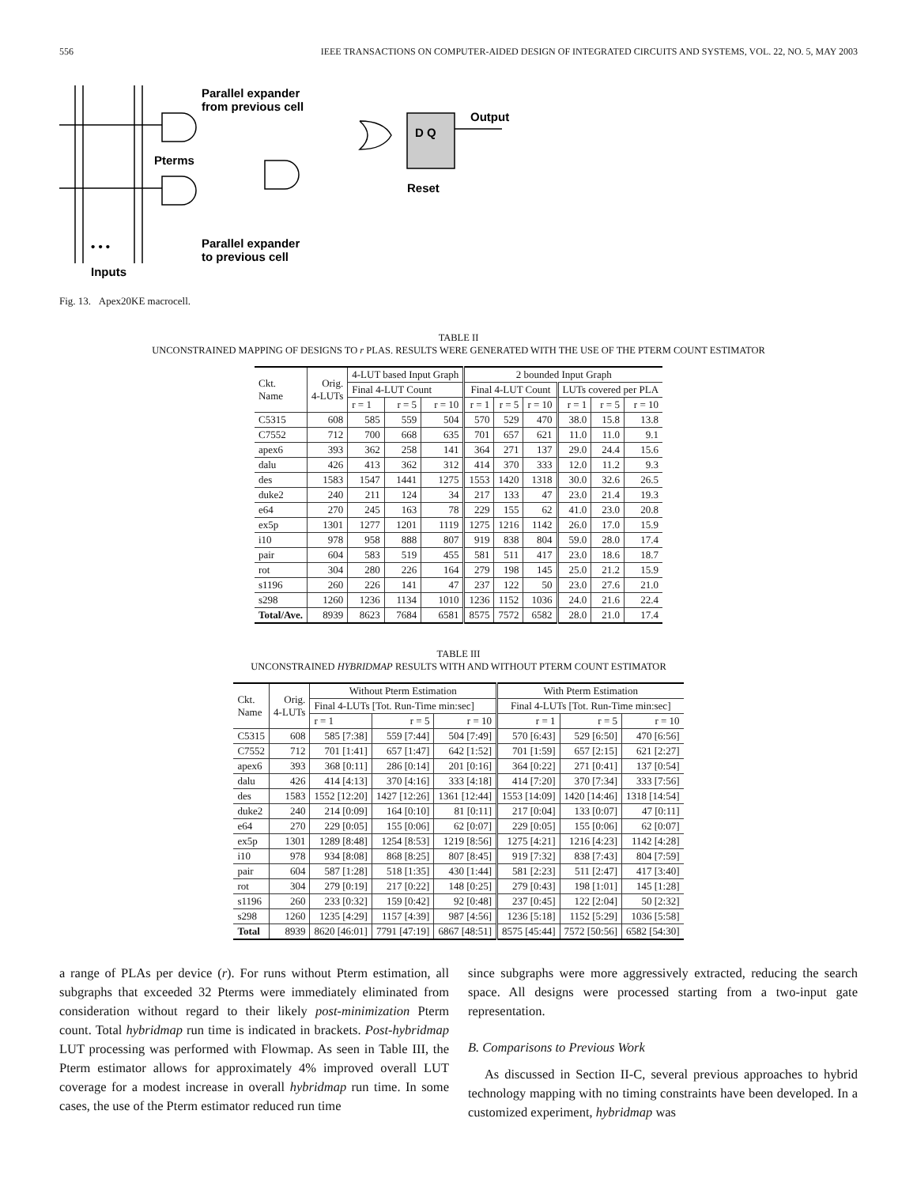556 IEEE TRANSACTIONS ON COMPUTER-AIDED DESIGN OF INTEGRATED CIRCUITS AND SYSTEMS, VOL. 22, NO. 5, MAY 2003
Parallel expander
from previous cell
Output
D Q
Pterms
Reset
Parallel expander
to previous cell
• • •
Inputs
Fig. 13. Apex20KE macrocell.
TABLE II
UNCONSTRAINED MAPPING OF DESIGNS TO r PLAS. RESULTS WERE GENERATED WITH THE USE OF THE PTERM COUNT ESTIMATOR
| Ckt. Name | Orig. 4-LUTs | 4-LUT based Input Graph | | | 2 bounded Input Graph | | | | | |
| --- | --- | --- | --- | --- | --- | --- | --- | --- | --- | --- |
| | | Final 4-LUT Count | | | Final 4-LUT Count | | | LUTs covered per PLA | | |
| | | r = 1 | r = 5 | r = 10 | r = 1 | r = 5 | r = 10 | r = 1 | r = 5 | r = 10 |
| C5315 | 608 | 585 | 559 | 504 | 570 | 529 | 470 | 38.0 | 15.8 | 13.8 |
| C7552 | 712 | 700 | 668 | 635 | 701 | 657 | 621 | 11.0 | 11.0 | 9.1 |
| apex6 | 393 | 362 | 258 | 141 | 364 | 271 | 137 | 29.0 | 24.4 | 15.6 |
| dalu | 426 | 413 | 362 | 312 | 414 | 370 | 333 | 12.0 | 11.2 | 9.3 |
| des | 1583 | 1547 | 1441 | 1275 | 1553 | 1420 | 1318 | 30.0 | 32.6 | 26.5 |
| duke2 | 240 | 211 | 124 | 34 | 217 | 133 | 47 | 23.0 | 21.4 | 19.3 |
| e64 | 270 | 245 | 163 | 78 | 229 | 155 | 62 | 41.0 | 23.0 | 20.8 |
| ex5p | 1301 | 1277 | 1201 | 1119 | 1275 | 1216 | 1142 | 26.0 | 17.0 | 15.9 |
| i10 | 978 | 958 | 888 | 807 | 919 | 838 | 804 | 59.0 | 28.0 | 17.4 |
| pair | 604 | 583 | 519 | 455 | 581 | 511 | 417 | 23.0 | 18.6 | 18.7 |
| rot | 304 | 280 | 226 | 164 | 279 | 198 | 145 | 25.0 | 21.2 | 15.9 |
| s1196 | 260 | 226 | 141 | 47 | 237 | 122 | 50 | 23.0 | 27.6 | 21.0 |
| s298 | 1260 | 1236 | 1134 | 1010 | 1236 | 1152 | 1036 | 24.0 | 21.6 | 22.4 |
| Total/Ave. | 8939 | 8623 | 7684 | 6581 | 8575 | 7572 | 6582 | 28.0 | 21.0 | 17.4 |
TABLE III
UNCONSTRAINED HYBRIDMAP RESULTS WITH AND WITHOUT PTERM COUNT ESTIMATOR
| Ckt. Name | Orig. 4-LUTs | Without Pterm Estimation | | | With Pterm Estimation | | |
| --- | --- | --- | --- | --- | --- | --- | --- |
| | | Final 4-LUTs [Tot. Run-Time min:sec] | | | Final 4-LUTs [Tot. Run-Time min:sec] | | |
| | | r = 1 | r = 5 | r = 10 | r = 1 | r = 5 | r = 10 |
| C5315 | 608 | 585 [7:38] | 559 [7:44] | 504 [7:49] | 570 [6:43] | 529 [6:50] | 470 [6:56] |
| C7552 | 712 | 701 [1:41] | 657 [1:47] | 642 [1:52] | 701 [1:59] | 657 [2:15] | 621 [2:27] |
| apex6 | 393 | 368 [0:11] | 286 [0:14] | 201 [0:16] | 364 [0:22] | 271 [0:41] | 137 [0:54] |
| dalu | 426 | 414 [4:13] | 370 [4:16] | 333 [4:18] | 414 [7:20] | 370 [7:34] | 333 [7:56] |
| des | 1583 | 1552 [12:20] | 1427 [12:26] | 1361 [12:44] | 1553 [14:09] | 1420 [14:46] | 1318 [14:54] |
| duke2 | 240 | 214 [0:09] | 164 [0:10] | 81 [0:11] | 217 [0:04] | 133 [0:07] | 47 [0:11] |
| e64 | 270 | 229 [0:05] | 155 [0:06] | 62 [0:07] | 229 [0:05] | 155 [0:06] | 62 [0:07] |
| ex5p | 1301 | 1289 [8:48] | 1254 [8:53] | 1219 [8:56] | 1275 [4:21] | 1216 [4:23] | 1142 [4:28] |
| i10 | 978 | 934 [8:08] | 868 [8:25] | 807 [8:45] | 919 [7:32] | 838 [7:43] | 804 [7:59] |
| pair | 604 | 587 [1:28] | 518 [1:35] | 430 [1:44] | 581 [2:23] | 511 [2:47] | 417 [3:40] |
| rot | 304 | 279 [0:19] | 217 [0:22] | 148 [0:25] | 279 [0:43] | 198 [1:01] | 145 [1:28] |
| s1196 | 260 | 233 [0:32] | 159 [0:42] | 92 [0:48] | 237 [0:45] | 122 [2:04] | 50 [2:32] |
| s298 | 1260 | 1235 [4:29] | 1157 [4:39] | 987 [4:56] | 1236 [5:18] | 1152 [5:29] | 1036 [5:58] |
| Total | 8939 | 8620 [46:01] | 7791 [47:19] | 6867 [48:51] | 8575 [45:44] | 7572 [50:56] | 6582 [54:30] |
a range of PLAs per device (r). For runs without Pterm estimation, all subgraphs that exceeded 32 Pterms were immediately eliminated from consideration without regard to their likely post-minimization Pterm count. Total hybridmap run time is indicated in brackets. Post-hybridmap LUT processing was performed with Flowmap. As seen in Table III, the Pterm estimator allows for approximately 4% improved overall LUT coverage for a modest increase in overall hybridmap run time. In some cases, the use of the Pterm estimator reduced run time
since subgraphs were more aggressively extracted, reducing the search space. All designs were processed starting from a two-input gate representation.
B. Comparisons to Previous Work
As discussed in Section II-C, several previous approaches to hybrid technology mapping with no timing constraints have been developed. In a customized experiment, hybridmap was